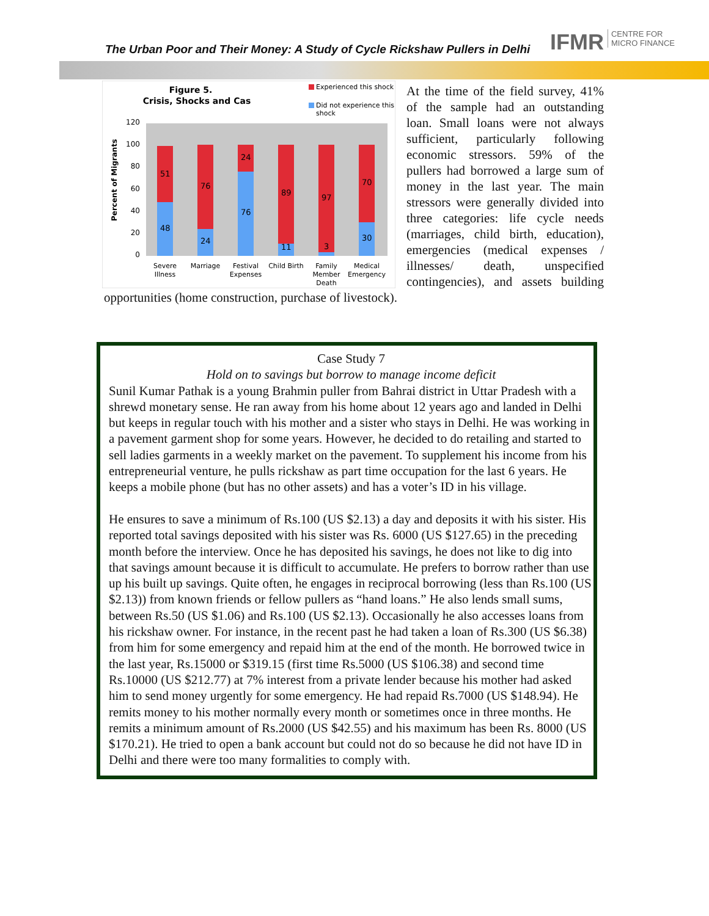The Urban Poor and Their Money: A Study of Cycle Rickshaw Pullers in Delhi
IFMR CENTRE FOR
MICRO FINANCE
Figure 5.
Crisis, Shocks and Cas
Experienced this shock
Did not experience this
shock
120
100
80
60
40
20
0
Percent of Migrants
51
48
76
24
24
76
89
11
97
3
70
30
Severe
Illness
Marriage
Festival
Expenses
Child Birth
Family
Member
Death
Medical
Emergency
At the time of the field survey, 41% of the sample had an outstanding loan. Small loans were not always sufficient, particularly following economic stressors. 59% of the pullers had borrowed a large sum of money in the last year. The main stressors were generally divided into three categories: life cycle needs (marriages, child birth, education), emergencies (medical expenses / illnesses/ death, unspecified contingencies), and assets building opportunities (home construction, purchase of livestock).
Case Study 7
Hold on to savings but borrow to manage income deficit
Sunil Kumar Pathak is a young Brahmin puller from Bahrai district in Uttar Pradesh with a shrewd monetary sense. He ran away from his home about 12 years ago and landed in Delhi but keeps in regular touch with his mother and a sister who stays in Delhi. He was working in a pavement garment shop for some years. However, he decided to do retailing and started to sell ladies garments in a weekly market on the pavement. To supplement his income from his entrepreneurial venture, he pulls rickshaw as part time occupation for the last 6 years. He keeps a mobile phone (but has no other assets) and has a voter’s ID in his village.
He ensures to save a minimum of Rs.100 (US $2.13) a day and deposits it with his sister. His reported total savings deposited with his sister was Rs. 6000 (US $127.65) in the preceding month before the interview. Once he has deposited his savings, he does not like to dig into that savings amount because it is difficult to accumulate. He prefers to borrow rather than use up his built up savings. Quite often, he engages in reciprocal borrowing (less than Rs.100 (US $2.13)) from known friends or fellow pullers as “hand loans.” He also lends small sums, between Rs.50 (US $1.06) and Rs.100 (US $2.13). Occasionally he also accesses loans from his rickshaw owner. For instance, in the recent past he had taken a loan of Rs.300 (US $6.38) from him for some emergency and repaid him at the end of the month. He borrowed twice in the last year, Rs.15000 or $319.15 (first time Rs.5000 (US $106.38) and second time Rs.10000 (US $212.77) at 7% interest from a private lender because his mother had asked him to send money urgently for some emergency. He had repaid Rs.7000 (US $148.94). He remits money to his mother normally every month or sometimes once in three months. He remits a minimum amount of Rs.2000 (US $42.55) and his maximum has been Rs. 8000 (US $170.21). He tried to open a bank account but could not do so because he did not have ID in Delhi and there were too many formalities to comply with.